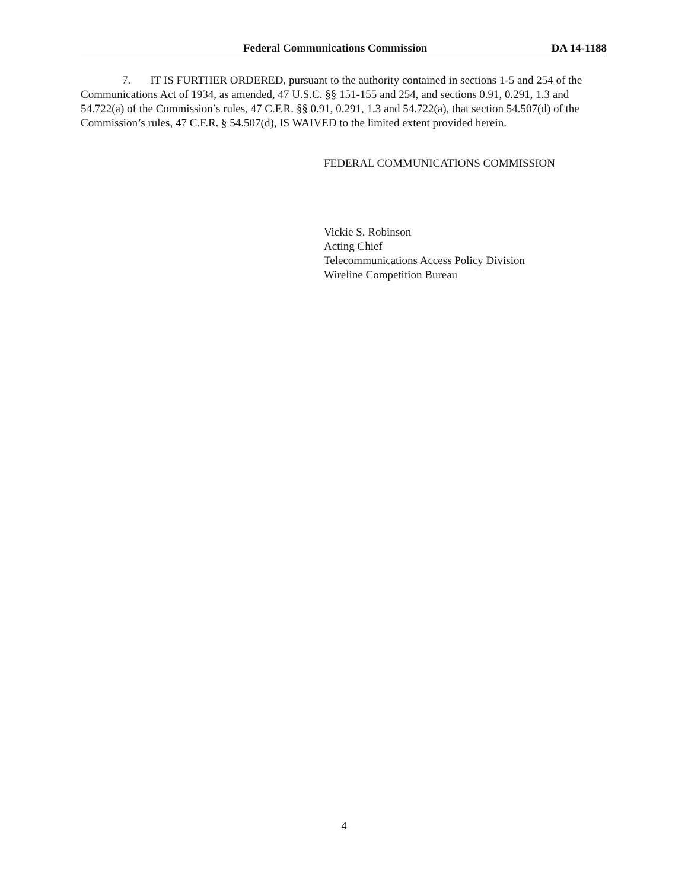Federal Communications Commission DA 14-1188
7. IT IS FURTHER ORDERED, pursuant to the authority contained in sections 1-5 and 254 of the Communications Act of 1934, as amended, 47 U.S.C. §§ 151-155 and 254, and sections 0.91, 0.291, 1.3 and 54.722(a) of the Commission’s rules, 47 C.F.R. §§ 0.91, 0.291, 1.3 and 54.722(a), that section 54.507(d) of the Commission’s rules, 47 C.F.R. § 54.507(d), IS WAIVED to the limited extent provided herein.
FEDERAL COMMUNICATIONS COMMISSION
Vickie S. Robinson
Acting Chief
Telecommunications Access Policy Division
Wireline Competition Bureau
4